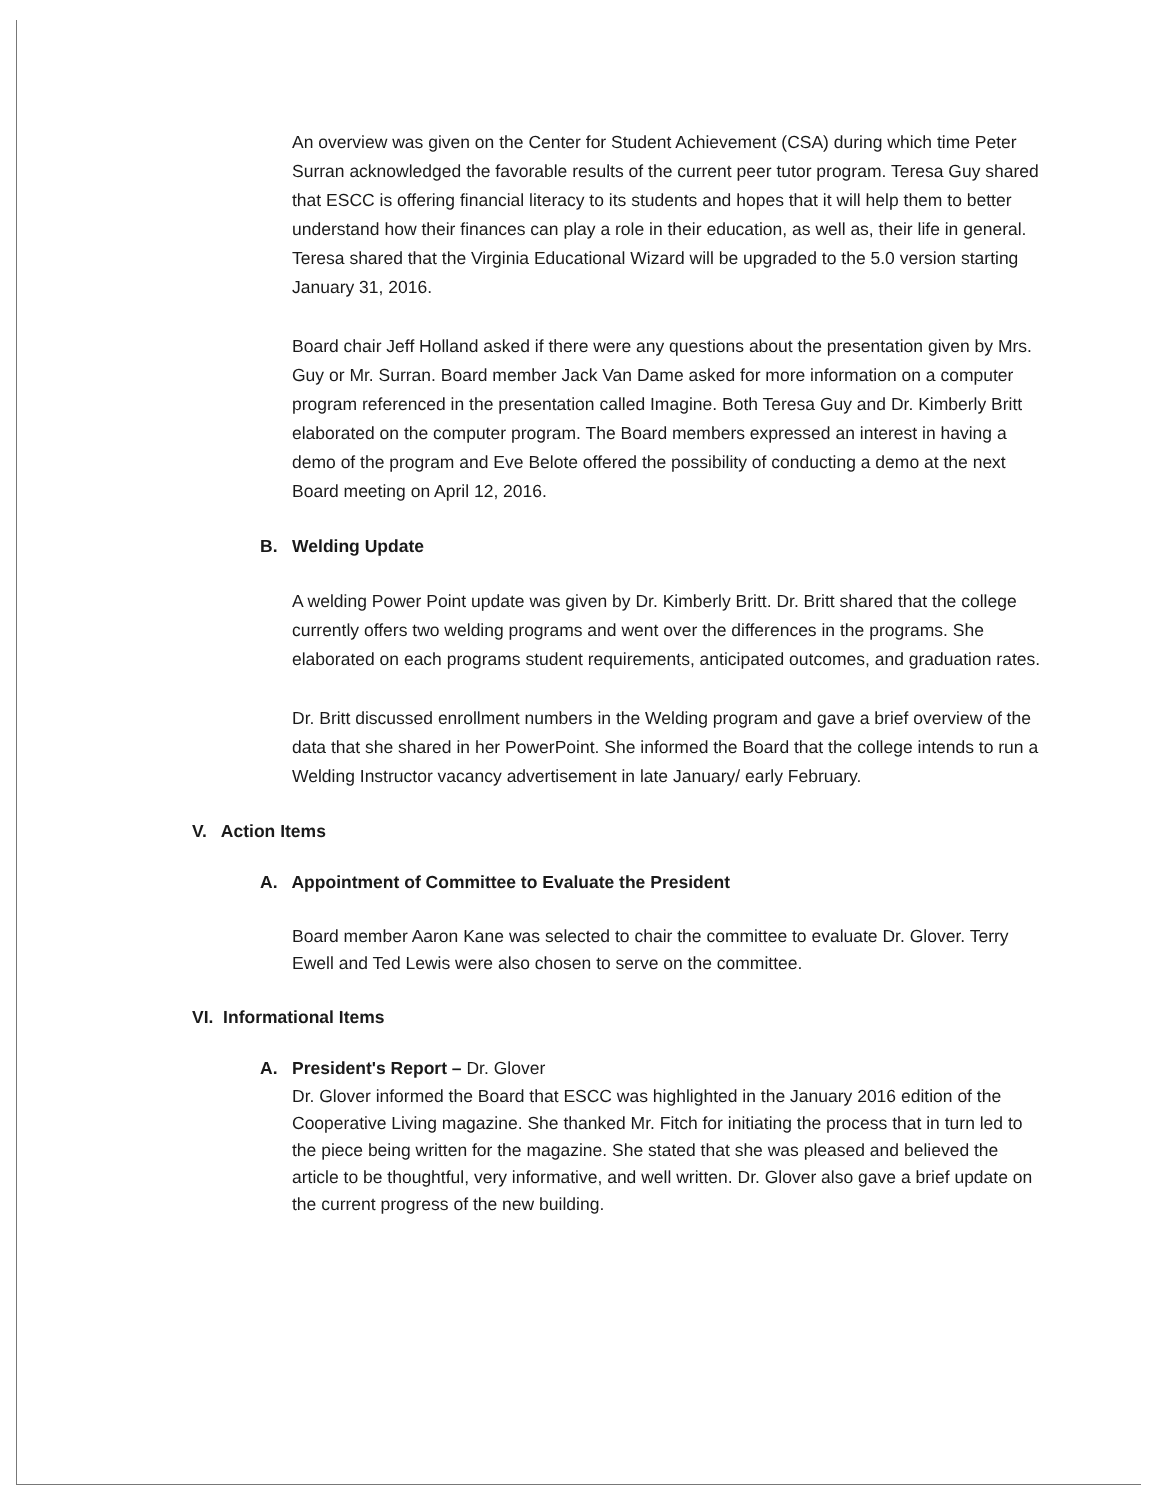An overview was given on the Center for Student Achievement (CSA) during which time Peter Surran acknowledged the favorable results of the current peer tutor program. Teresa Guy shared that ESCC is offering financial literacy to its students and hopes that it will help them to better understand how their finances can play a role in their education, as well as, their life in general. Teresa shared that the Virginia Educational Wizard will be upgraded to the 5.0 version starting January 31, 2016.
Board chair Jeff Holland asked if there were any questions about the presentation given by Mrs. Guy or Mr. Surran. Board member Jack Van Dame asked for more information on a computer program referenced in the presentation called Imagine. Both Teresa Guy and Dr. Kimberly Britt elaborated on the computer program. The Board members expressed an interest in having a demo of the program and Eve Belote offered the possibility of conducting a demo at the next Board meeting on April 12, 2016.
B. Welding Update
A welding Power Point update was given by Dr. Kimberly Britt. Dr. Britt shared that the college currently offers two welding programs and went over the differences in the programs. She elaborated on each programs student requirements, anticipated outcomes, and graduation rates.
Dr. Britt discussed enrollment numbers in the Welding program and gave a brief overview of the data that she shared in her PowerPoint. She informed the Board that the college intends to run a Welding Instructor vacancy advertisement in late January/ early February.
V. Action Items
A. Appointment of Committee to Evaluate the President
Board member Aaron Kane was selected to chair the committee to evaluate Dr. Glover. Terry Ewell and Ted Lewis were also chosen to serve on the committee.
VI. Informational Items
A. President's Report – Dr. Glover
Dr. Glover informed the Board that ESCC was highlighted in the January 2016 edition of the Cooperative Living magazine. She thanked Mr. Fitch for initiating the process that in turn led to the piece being written for the magazine. She stated that she was pleased and believed the article to be thoughtful, very informative, and well written. Dr. Glover also gave a brief update on the current progress of the new building.